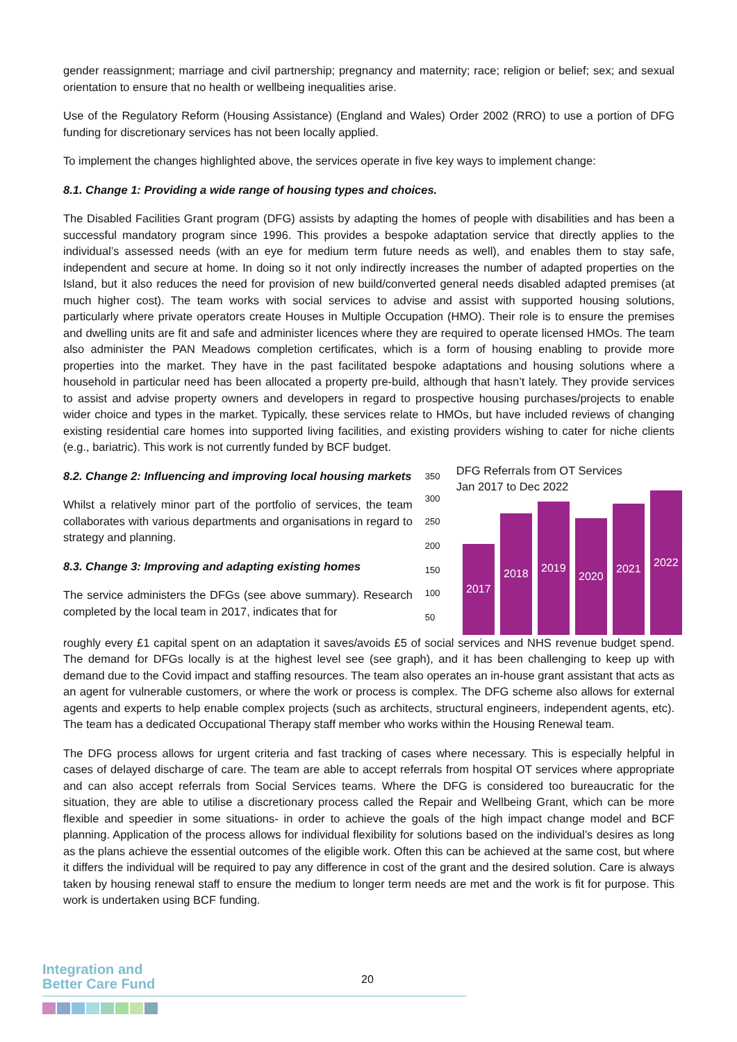gender reassignment; marriage and civil partnership; pregnancy and maternity; race; religion or belief; sex; and sexual orientation to ensure that no health or wellbeing inequalities arise.
Use of the Regulatory Reform (Housing Assistance) (England and Wales) Order 2002 (RRO) to use a portion of DFG funding for discretionary services has not been locally applied.
To implement the changes highlighted above, the services operate in five key ways to implement change:
8.1. Change 1: Providing a wide range of housing types and choices.
The Disabled Facilities Grant program (DFG) assists by adapting the homes of people with disabilities and has been a successful mandatory program since 1996. This provides a bespoke adaptation service that directly applies to the individual’s assessed needs (with an eye for medium term future needs as well), and enables them to stay safe, independent and secure at home. In doing so it not only indirectly increases the number of adapted properties on the Island, but it also reduces the need for provision of new build/converted general needs disabled adapted premises (at much higher cost). The team works with social services to advise and assist with supported housing solutions, particularly where private operators create Houses in Multiple Occupation (HMO). Their role is to ensure the premises and dwelling units are fit and safe and administer licences where they are required to operate licensed HMOs. The team also administer the PAN Meadows completion certificates, which is a form of housing enabling to provide more properties into the market. They have in the past facilitated bespoke adaptations and housing solutions where a household in particular need has been allocated a property pre-build, although that hasn’t lately. They provide services to assist and advise property owners and developers in regard to prospective housing purchases/projects to enable wider choice and types in the market. Typically, these services relate to HMOs, but have included reviews of changing existing residential care homes into supported living facilities, and existing providers wishing to cater for niche clients (e.g., bariatric). This work is not currently funded by BCF budget.
8.2. Change 2: Influencing and improving local housing markets
Whilst a relatively minor part of the portfolio of services, the team collaborates with various departments and organisations in regard to strategy and planning.
8.3. Change 3: Improving and adapting existing homes
The service administers the DFGs (see above summary). Research completed by the local team in 2017, indicates that for
350
300
250
200
150
100
50
DFG Referrals from OT Services
Jan 2017 to Dec 2022
2017
2018
2019
2020
2021
2022
roughly every £1 capital spent on an adaptation it saves/avoids £5 of social services and NHS revenue budget spend. The demand for DFGs locally is at the highest level see (see graph), and it has been challenging to keep up with demand due to the Covid impact and staffing resources. The team also operates an in-house grant assistant that acts as an agent for vulnerable customers, or where the work or process is complex. The DFG scheme also allows for external agents and experts to help enable complex projects (such as architects, structural engineers, independent agents, etc). The team has a dedicated Occupational Therapy staff member who works within the Housing Renewal team.
The DFG process allows for urgent criteria and fast tracking of cases where necessary. This is especially helpful in cases of delayed discharge of care. The team are able to accept referrals from hospital OT services where appropriate and can also accept referrals from Social Services teams. Where the DFG is considered too bureaucratic for the situation, they are able to utilise a discretionary process called the Repair and Wellbeing Grant, which can be more flexible and speedier in some situations- in order to achieve the goals of the high impact change model and BCF planning. Application of the process allows for individual flexibility for solutions based on the individual’s desires as long as the plans achieve the essential outcomes of the eligible work. Often this can be achieved at the same cost, but where it differs the individual will be required to pay any difference in cost of the grant and the desired solution. Care is always taken by housing renewal staff to ensure the medium to longer term needs are met and the work is fit for purpose. This work is undertaken using BCF funding.
Integration and
Better Care Fund
20